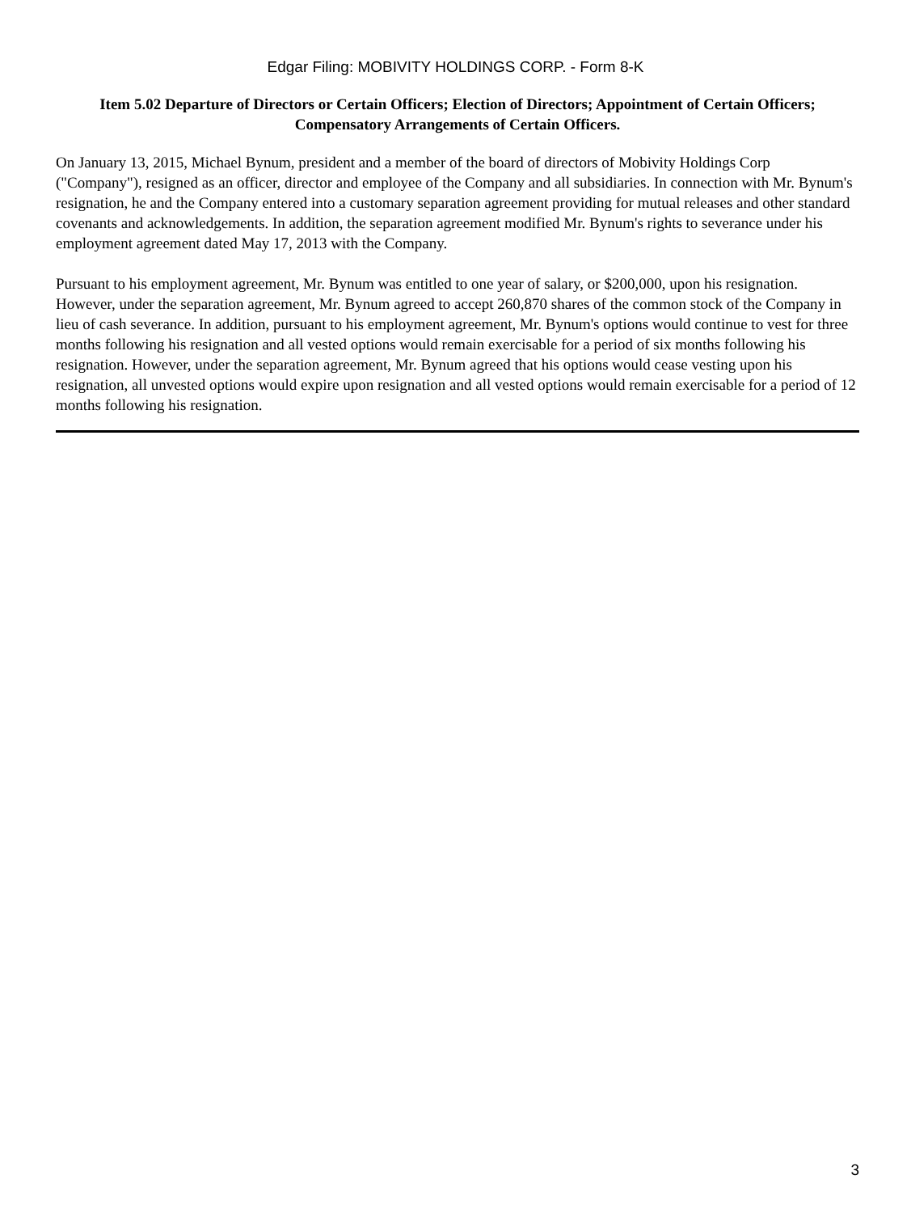Edgar Filing: MOBIVITY HOLDINGS CORP. - Form 8-K
Item 5.02 Departure of Directors or Certain Officers; Election of Directors; Appointment of Certain Officers; Compensatory Arrangements of Certain Officers.
On January 13, 2015, Michael Bynum, president and a member of the board of directors of Mobivity Holdings Corp ("Company"), resigned as an officer, director and employee of the Company and all subsidiaries. In connection with Mr. Bynum's resignation, he and the Company entered into a customary separation agreement providing for mutual releases and other standard covenants and acknowledgements. In addition, the separation agreement modified Mr. Bynum's rights to severance under his employment agreement dated May 17, 2013 with the Company.
Pursuant to his employment agreement, Mr. Bynum was entitled to one year of salary, or $200,000, upon his resignation. However, under the separation agreement, Mr. Bynum agreed to accept 260,870 shares of the common stock of the Company in lieu of cash severance. In addition, pursuant to his employment agreement, Mr. Bynum's options would continue to vest for three months following his resignation and all vested options would remain exercisable for a period of six months following his resignation. However, under the separation agreement, Mr. Bynum agreed that his options would cease vesting upon his resignation, all unvested options would expire upon resignation and all vested options would remain exercisable for a period of 12 months following his resignation.
3